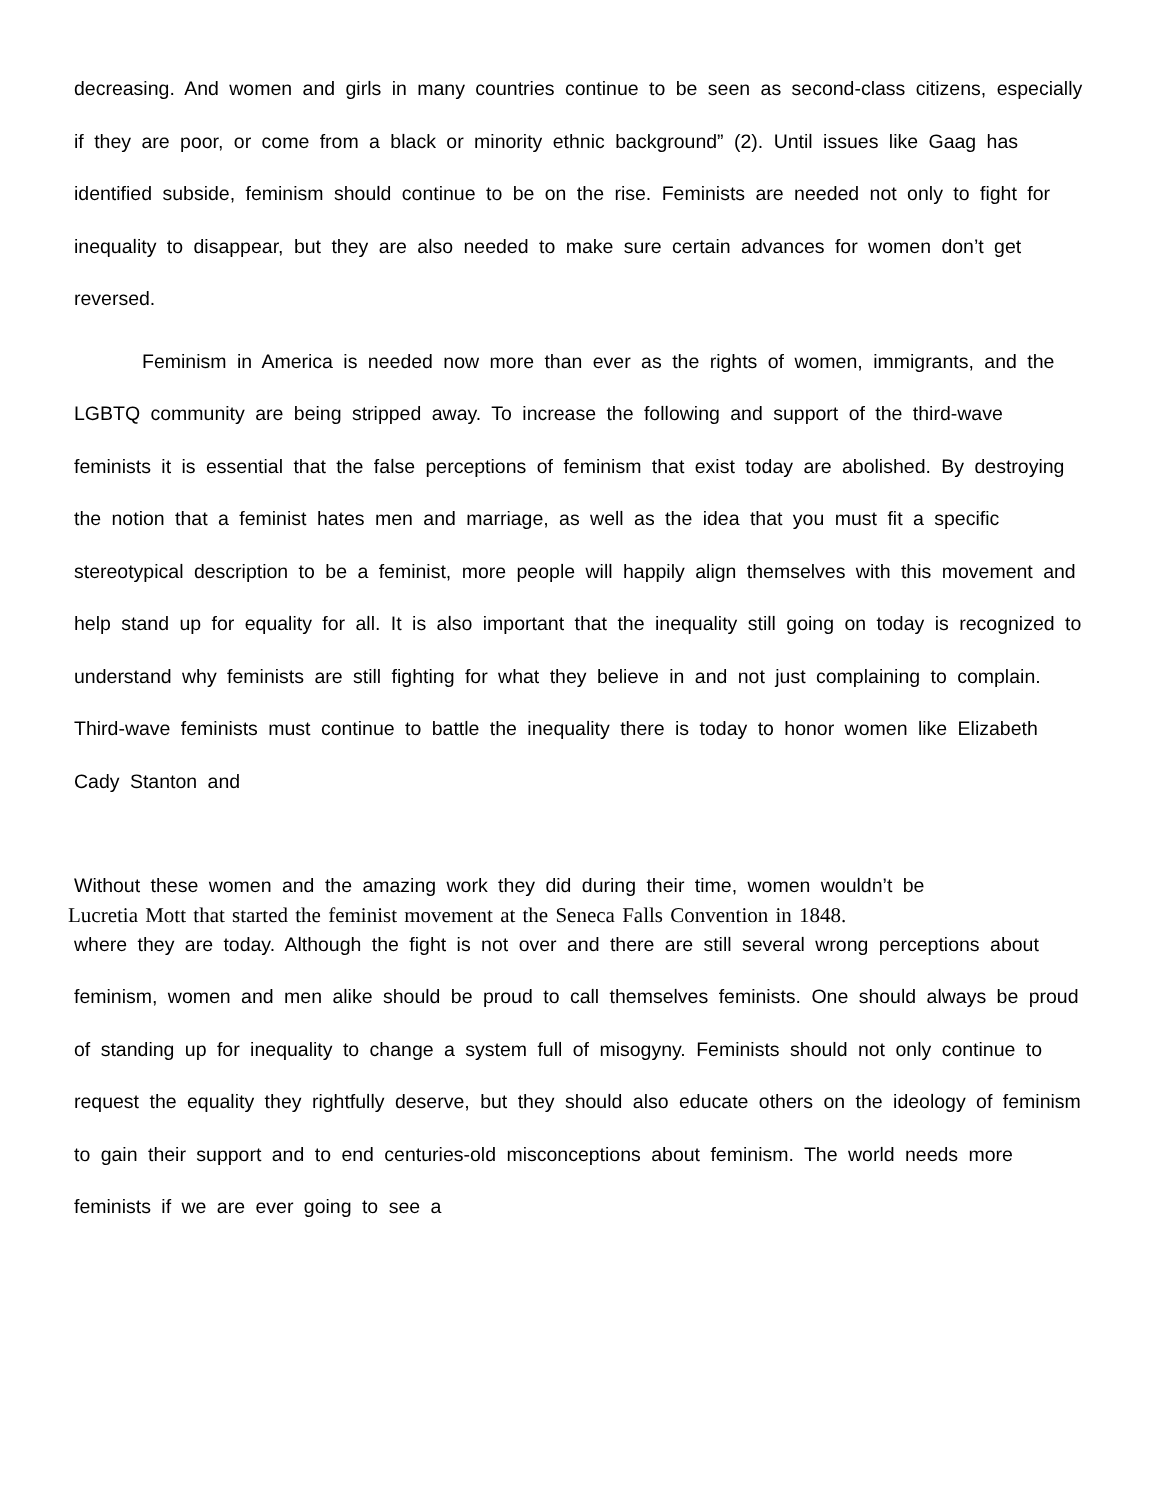decreasing. And women and girls in many countries continue to be seen as second-class citizens, especially if they are poor, or come from a black or minority ethnic background” (2). Until issues like Gaag has identified subside, feminism should continue to be on the rise. Feminists are needed not only to fight for inequality to disappear, but they are also needed to make sure certain advances for women don’t get reversed.
Feminism in America is needed now more than ever as the rights of women, immigrants, and the LGBTQ community are being stripped away. To increase the following and support of the third-wave feminists it is essential that the false perceptions of feminism that exist today are abolished. By destroying the notion that a feminist hates men and marriage, as well as the idea that you must fit a specific stereotypical description to be a feminist, more people will happily align themselves with this movement and help stand up for equality for all. It is also important that the inequality still going on today is recognized to understand why feminists are still fighting for what they believe in and not just complaining to complain. Third-wave feminists must continue to battle the inequality there is today to honor women like Elizabeth Cady Stanton and
Without these women and the amazing work they did during their time, women wouldn’t be
Lucretia Mott that started the feminist movement at the Seneca Falls Convention in 1848.
where they are today. Although the fight is not over and there are still several wrong perceptions about feminism, women and men alike should be proud to call themselves feminists. One should always be proud of standing up for inequality to change a system full of misogyny. Feminists should not only continue to request the equality they rightfully deserve, but they should also educate others on the ideology of feminism to gain their support and to end centuries-old misconceptions about feminism. The world needs more feminists if we are ever going to see a